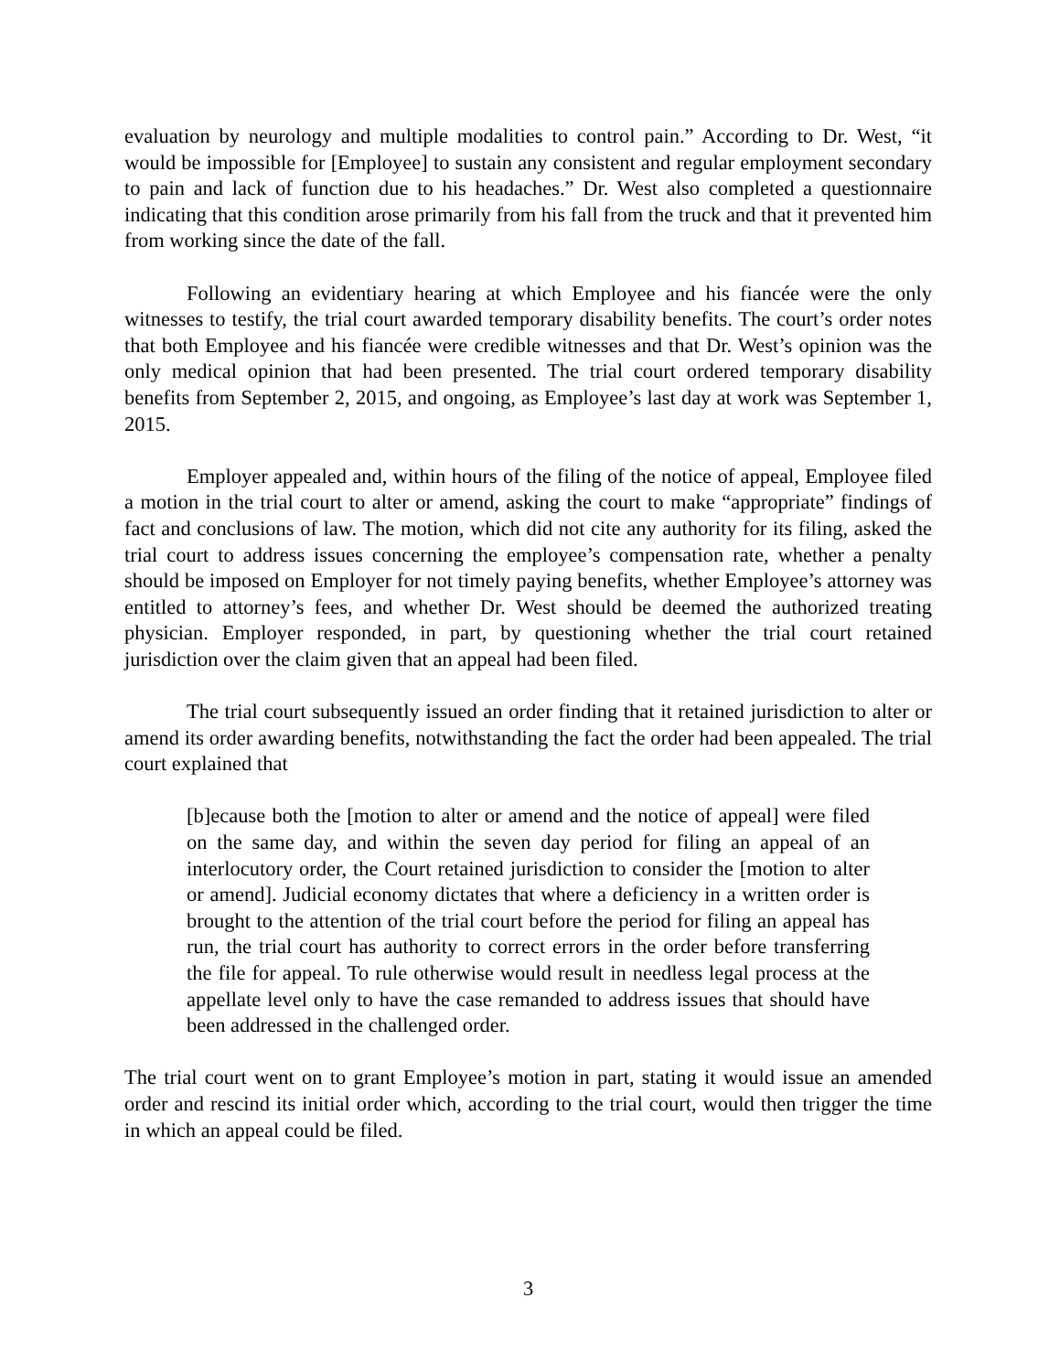evaluation by neurology and multiple modalities to control pain.” According to Dr. West, “it would be impossible for [Employee] to sustain any consistent and regular employment secondary to pain and lack of function due to his headaches.” Dr. West also completed a questionnaire indicating that this condition arose primarily from his fall from the truck and that it prevented him from working since the date of the fall.
Following an evidentiary hearing at which Employee and his fiancée were the only witnesses to testify, the trial court awarded temporary disability benefits. The court’s order notes that both Employee and his fiancée were credible witnesses and that Dr. West’s opinion was the only medical opinion that had been presented. The trial court ordered temporary disability benefits from September 2, 2015, and ongoing, as Employee’s last day at work was September 1, 2015.
Employer appealed and, within hours of the filing of the notice of appeal, Employee filed a motion in the trial court to alter or amend, asking the court to make “appropriate” findings of fact and conclusions of law. The motion, which did not cite any authority for its filing, asked the trial court to address issues concerning the employee’s compensation rate, whether a penalty should be imposed on Employer for not timely paying benefits, whether Employee’s attorney was entitled to attorney’s fees, and whether Dr. West should be deemed the authorized treating physician. Employer responded, in part, by questioning whether the trial court retained jurisdiction over the claim given that an appeal had been filed.
The trial court subsequently issued an order finding that it retained jurisdiction to alter or amend its order awarding benefits, notwithstanding the fact the order had been appealed. The trial court explained that
[b]ecause both the [motion to alter or amend and the notice of appeal] were filed on the same day, and within the seven day period for filing an appeal of an interlocutory order, the Court retained jurisdiction to consider the [motion to alter or amend]. Judicial economy dictates that where a deficiency in a written order is brought to the attention of the trial court before the period for filing an appeal has run, the trial court has authority to correct errors in the order before transferring the file for appeal. To rule otherwise would result in needless legal process at the appellate level only to have the case remanded to address issues that should have been addressed in the challenged order.
The trial court went on to grant Employee’s motion in part, stating it would issue an amended order and rescind its initial order which, according to the trial court, would then trigger the time in which an appeal could be filed.
3